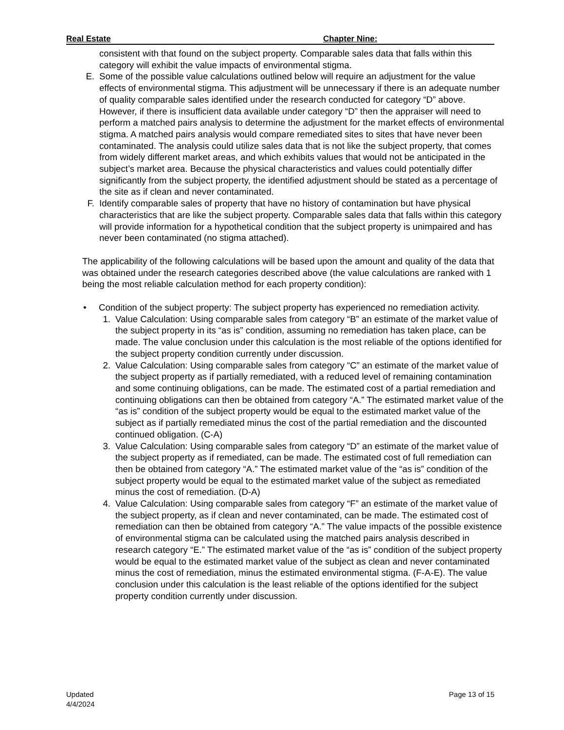Real Estate Chapter Nine:
consistent with that found on the subject property. Comparable sales data that falls within this category will exhibit the value impacts of environmental stigma.
E. Some of the possible value calculations outlined below will require an adjustment for the value effects of environmental stigma. This adjustment will be unnecessary if there is an adequate number of quality comparable sales identified under the research conducted for category “D” above. However, if there is insufficient data available under category “D” then the appraiser will need to perform a matched pairs analysis to determine the adjustment for the market effects of environmental stigma. A matched pairs analysis would compare remediated sites to sites that have never been contaminated. The analysis could utilize sales data that is not like the subject property, that comes from widely different market areas, and which exhibits values that would not be anticipated in the subject’s market area. Because the physical characteristics and values could potentially differ significantly from the subject property, the identified adjustment should be stated as a percentage of the site as if clean and never contaminated.
F. Identify comparable sales of property that have no history of contamination but have physical characteristics that are like the subject property. Comparable sales data that falls within this category will provide information for a hypothetical condition that the subject property is unimpaired and has never been contaminated (no stigma attached).
The applicability of the following calculations will be based upon the amount and quality of the data that was obtained under the research categories described above (the value calculations are ranked with 1 being the most reliable calculation method for each property condition):
• Condition of the subject property: The subject property has experienced no remediation activity.
1. Value Calculation: Using comparable sales from category “B” an estimate of the market value of the subject property in its “as is” condition, assuming no remediation has taken place, can be made. The value conclusion under this calculation is the most reliable of the options identified for the subject property condition currently under discussion.
2. Value Calculation: Using comparable sales from category “C” an estimate of the market value of the subject property as if partially remediated, with a reduced level of remaining contamination and some continuing obligations, can be made. The estimated cost of a partial remediation and continuing obligations can then be obtained from category “A.” The estimated market value of the “as is” condition of the subject property would be equal to the estimated market value of the subject as if partially remediated minus the cost of the partial remediation and the discounted continued obligation. (C-A)
3. Value Calculation: Using comparable sales from category “D” an estimate of the market value of the subject property as if remediated, can be made. The estimated cost of full remediation can then be obtained from category “A.” The estimated market value of the “as is” condition of the subject property would be equal to the estimated market value of the subject as remediated minus the cost of remediation. (D-A)
4. Value Calculation: Using comparable sales from category “F” an estimate of the market value of the subject property, as if clean and never contaminated, can be made. The estimated cost of remediation can then be obtained from category “A.” The value impacts of the possible existence of environmental stigma can be calculated using the matched pairs analysis described in research category “E.” The estimated market value of the “as is” condition of the subject property would be equal to the estimated market value of the subject as clean and never contaminated minus the cost of remediation, minus the estimated environmental stigma. (F-A-E). The value conclusion under this calculation is the least reliable of the options identified for the subject property condition currently under discussion.
Updated
4/4/2024
Page 13 of 15